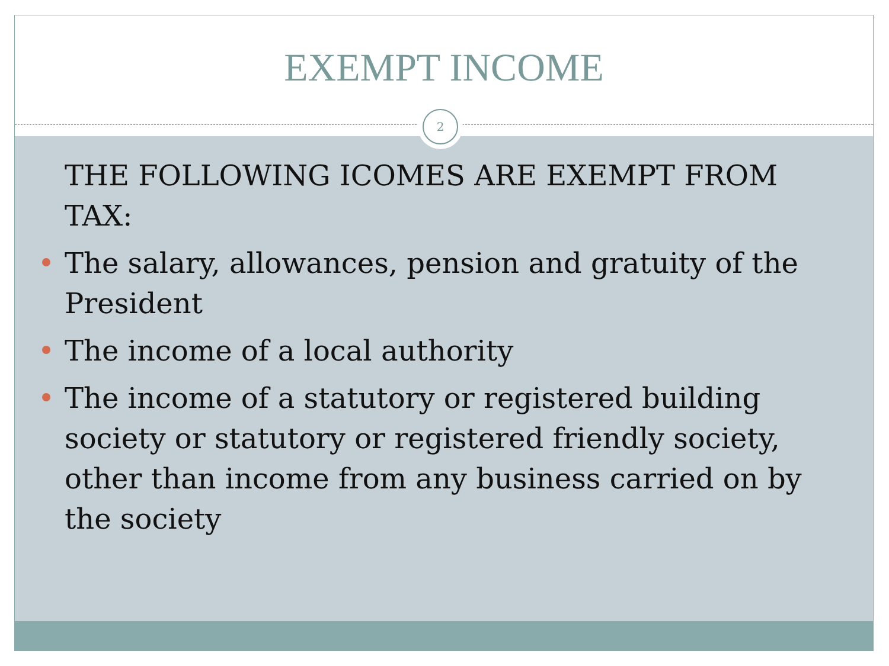EXEMPT INCOME
2
THE FOLLOWING ICOMES ARE EXEMPT FROM TAX:
The salary, allowances, pension and gratuity of the President
The income of a local authority
The income of a statutory or registered building society or statutory or registered friendly society, other than income from any business carried on by the society